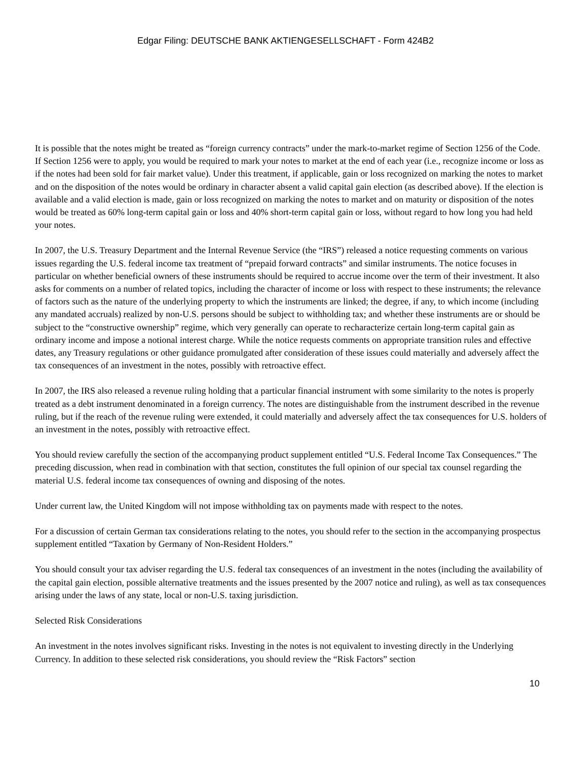Edgar Filing: DEUTSCHE BANK AKTIENGESELLSCHAFT - Form 424B2
It is possible that the notes might be treated as “foreign currency contracts” under the mark-to-market regime of Section 1256 of the Code. If Section 1256 were to apply, you would be required to mark your notes to market at the end of each year (i.e., recognize income or loss as if the notes had been sold for fair market value). Under this treatment, if applicable, gain or loss recognized on marking the notes to market and on the disposition of the notes would be ordinary in character absent a valid capital gain election (as described above). If the election is available and a valid election is made, gain or loss recognized on marking the notes to market and on maturity or disposition of the notes would be treated as 60% long-term capital gain or loss and 40% short-term capital gain or loss, without regard to how long you had held your notes.
In 2007, the U.S. Treasury Department and the Internal Revenue Service (the “IRS”) released a notice requesting comments on various issues regarding the U.S. federal income tax treatment of “prepaid forward contracts” and similar instruments. The notice focuses in particular on whether beneficial owners of these instruments should be required to accrue income over the term of their investment. It also asks for comments on a number of related topics, including the character of income or loss with respect to these instruments; the relevance of factors such as the nature of the underlying property to which the instruments are linked; the degree, if any, to which income (including any mandated accruals) realized by non-U.S. persons should be subject to withholding tax; and whether these instruments are or should be subject to the “constructive ownership” regime, which very generally can operate to recharacterize certain long-term capital gain as ordinary income and impose a notional interest charge. While the notice requests comments on appropriate transition rules and effective dates, any Treasury regulations or other guidance promulgated after consideration of these issues could materially and adversely affect the tax consequences of an investment in the notes, possibly with retroactive effect.
In 2007, the IRS also released a revenue ruling holding that a particular financial instrument with some similarity to the notes is properly treated as a debt instrument denominated in a foreign currency. The notes are distinguishable from the instrument described in the revenue ruling, but if the reach of the revenue ruling were extended, it could materially and adversely affect the tax consequences for U.S. holders of an investment in the notes, possibly with retroactive effect.
You should review carefully the section of the accompanying product supplement entitled “U.S. Federal Income Tax Consequences.” The preceding discussion, when read in combination with that section, constitutes the full opinion of our special tax counsel regarding the material U.S. federal income tax consequences of owning and disposing of the notes.
Under current law, the United Kingdom will not impose withholding tax on payments made with respect to the notes.
For a discussion of certain German tax considerations relating to the notes, you should refer to the section in the accompanying prospectus supplement entitled “Taxation by Germany of Non-Resident Holders.”
You should consult your tax adviser regarding the U.S. federal tax consequences of an investment in the notes (including the availability of the capital gain election, possible alternative treatments and the issues presented by the 2007 notice and ruling), as well as tax consequences arising under the laws of any state, local or non-U.S. taxing jurisdiction.
Selected Risk Considerations
An investment in the notes involves significant risks. Investing in the notes is not equivalent to investing directly in the Underlying Currency. In addition to these selected risk considerations, you should review the “Risk Factors” section
10